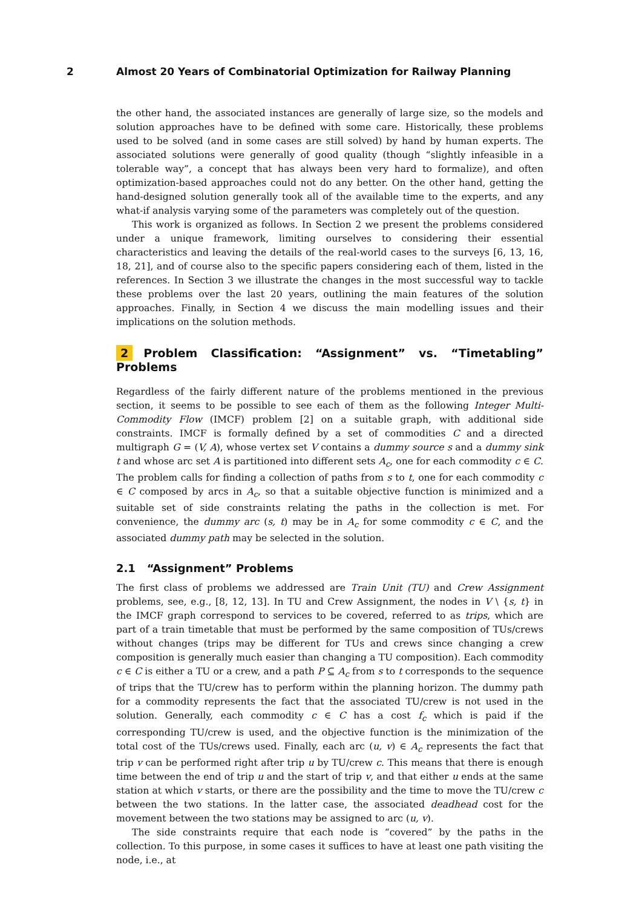2 Almost 20 Years of Combinatorial Optimization for Railway Planning
the other hand, the associated instances are generally of large size, so the models and solution approaches have to be defined with some care. Historically, these problems used to be solved (and in some cases are still solved) by hand by human experts. The associated solutions were generally of good quality (though “slightly infeasible in a tolerable way”, a concept that has always been very hard to formalize), and often optimization-based approaches could not do any better. On the other hand, getting the hand-designed solution generally took all of the available time to the experts, and any what-if analysis varying some of the parameters was completely out of the question.
This work is organized as follows. In Section 2 we present the problems considered under a unique framework, limiting ourselves to considering their essential characteristics and leaving the details of the real-world cases to the surveys [6, 13, 16, 18, 21], and of course also to the specific papers considering each of them, listed in the references. In Section 3 we illustrate the changes in the most successful way to tackle these problems over the last 20 years, outlining the main features of the solution approaches. Finally, in Section 4 we discuss the main modelling issues and their implications on the solution methods.
2 Problem Classification: “Assignment” vs. “Timetabling” Problems
Regardless of the fairly different nature of the problems mentioned in the previous section, it seems to be possible to see each of them as the following Integer Multi-Commodity Flow (IMCF) problem [2] on a suitable graph, with additional side constraints. IMCF is formally defined by a set of commodities C and a directed multigraph G = (V, A), whose vertex set V contains a dummy source s and a dummy sink t and whose arc set A is partitioned into different sets A<sub>c</sub>, one for each commodity c ∈ C. The problem calls for finding a collection of paths from s to t, one for each commodity c ∈ C composed by arcs in A<sub>c</sub>, so that a suitable objective function is minimized and a suitable set of side constraints relating the paths in the collection is met. For convenience, the dummy arc (s, t) may be in A<sub>c</sub> for some commodity c ∈ C, and the associated dummy path may be selected in the solution.
2.1 “Assignment” Problems
The first class of problems we addressed are Train Unit (TU) and Crew Assignment problems, see, e.g., [8, 12, 13]. In TU and Crew Assignment, the nodes in V \ {s, t} in the IMCF graph correspond to services to be covered, referred to as trips, which are part of a train timetable that must be performed by the same composition of TUs/crews without changes (trips may be different for TUs and crews since changing a crew composition is generally much easier than changing a TU composition). Each commodity c ∈ C is either a TU or a crew, and a path P ⊆ A<sub>c</sub> from s to t corresponds to the sequence of trips that the TU/crew has to perform within the planning horizon. The dummy path for a commodity represents the fact that the associated TU/crew is not used in the solution. Generally, each commodity c ∈ C has a cost f<sub>c</sub> which is paid if the corresponding TU/crew is used, and the objective function is the minimization of the total cost of the TUs/crews used. Finally, each arc (u, v) ∈ A<sub>c</sub> represents the fact that trip v can be performed right after trip u by TU/crew c. This means that there is enough time between the end of trip u and the start of trip v, and that either u ends at the same station at which v starts, or there are the possibility and the time to move the TU/crew c between the two stations. In the latter case, the associated deadhead cost for the movement between the two stations may be assigned to arc (u, v).
The side constraints require that each node is “covered” by the paths in the collection. To this purpose, in some cases it suffices to have at least one path visiting the node, i.e., at